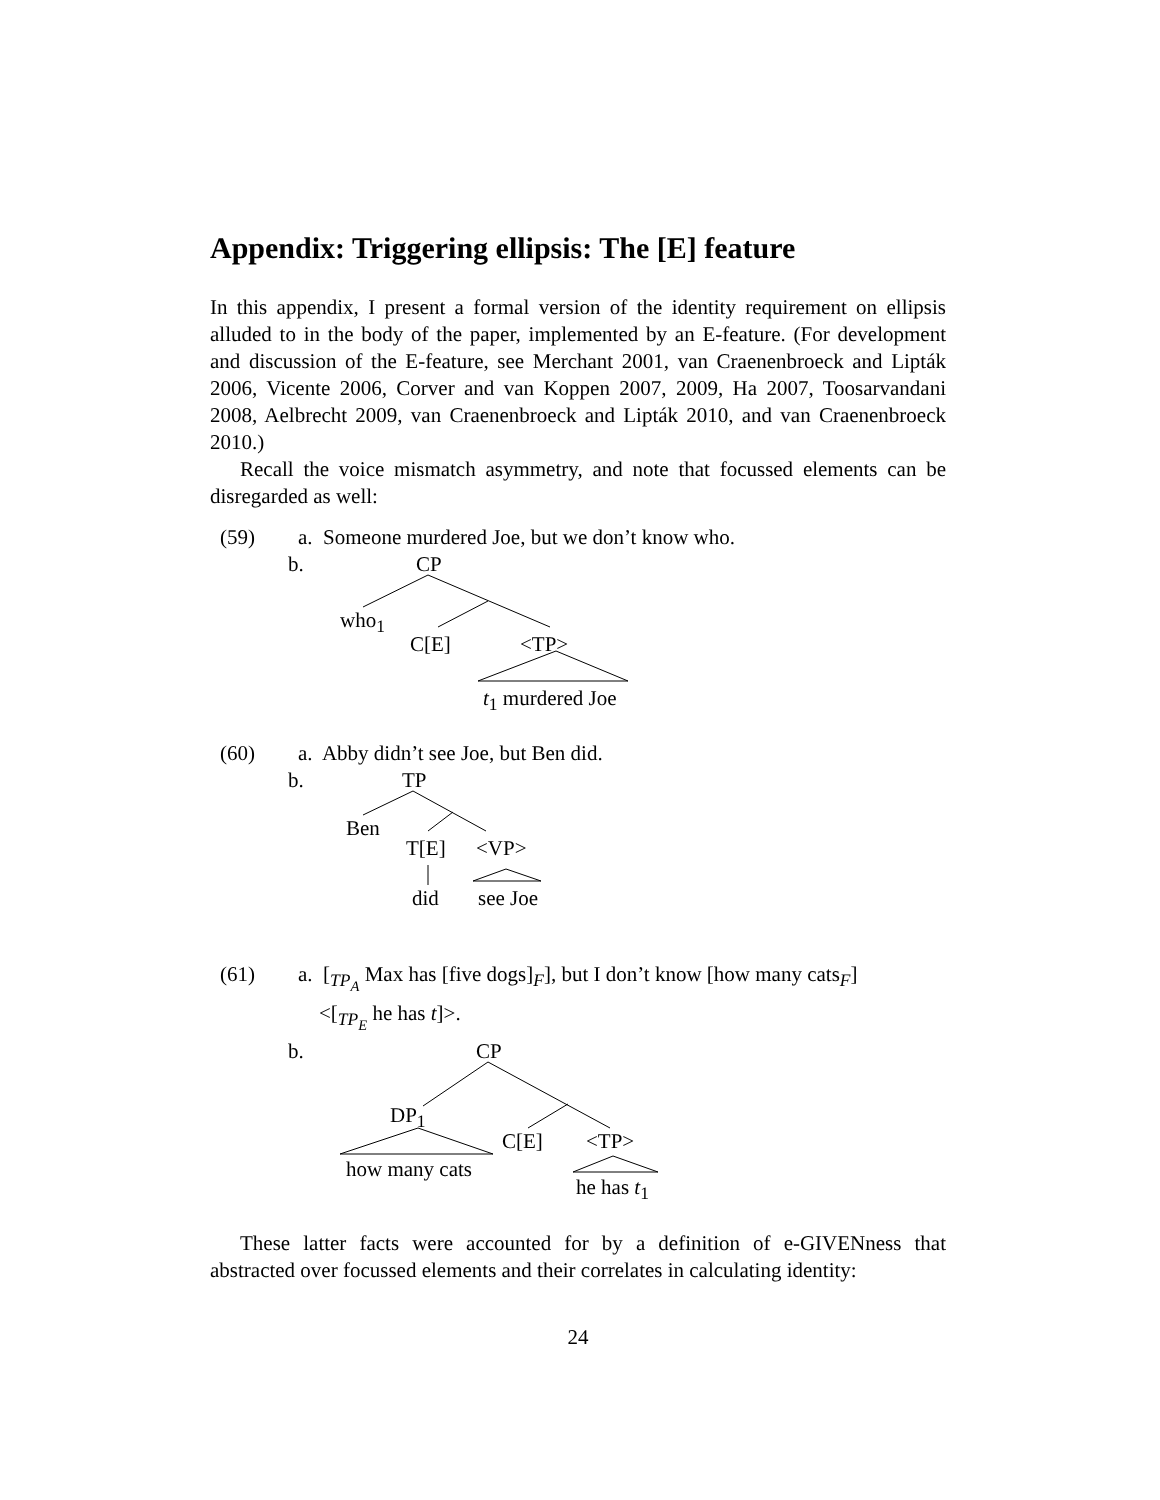Appendix: Triggering ellipsis: The [E] feature
In this appendix, I present a formal version of the identity requirement on ellipsis alluded to in the body of the paper, implemented by an E-feature. (For development and discussion of the E-feature, see Merchant 2001, van Craenenbroeck and Lipták 2006, Vicente 2006, Corver and van Koppen 2007, 2009, Ha 2007, Toosarvandani 2008, Aelbrecht 2009, van Craenenbroeck and Lipták 2010, and van Craenenbroeck 2010.)
Recall the voice mismatch asymmetry, and note that focussed elements can be disregarded as well:
(59) a. Someone murdered Joe, but we don’t know who.
b. CP
who<sub>1</sub>
C[E] <TP>
t<sub>1</sub> murdered Joe
(60) a. Abby didn’t see Joe, but Ben did.
b. TP
Ben
T[E] <VP>
did see Joe
(61) a. [<sub>TP<sub>A</sub></sub> Max has [five dogs]<sub>F</sub>], but I don’t know [how many cats<sub>F</sub>]
<[<sub>TP<sub>E</sub></sub> he has t]>.
b. CP
DP<sub>1</sub>
C[E] <TP>
how many cats
he has t<sub>1</sub>
These latter facts were accounted for by a definition of e-GIVENness that abstracted over focussed elements and their correlates in calculating identity:
24